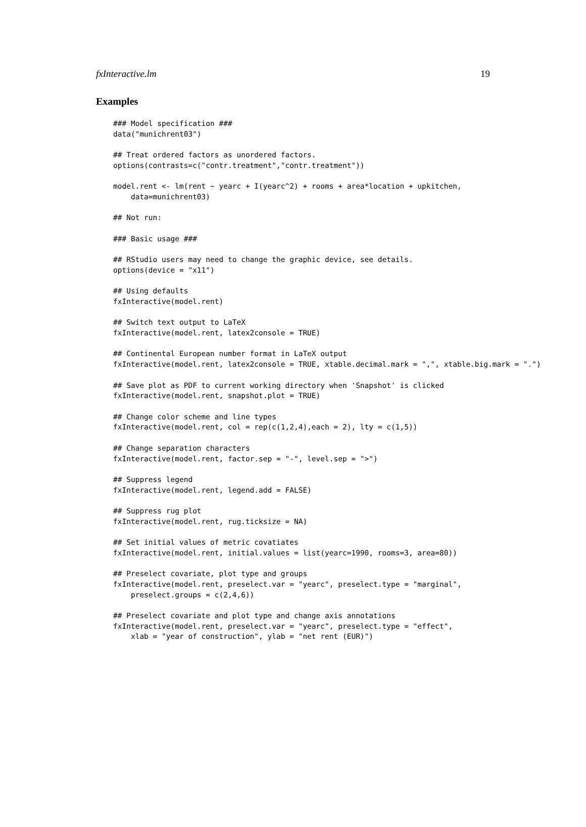fxInteractive.lm 19
Examples
### Model specification ###
data("munichrent03")

## Treat ordered factors as unordered factors.
options(contrasts=c("contr.treatment","contr.treatment"))

model.rent <- lm(rent ~ yearc + I(yearc^2) + rooms + area*location + upkitchen,
    data=munichrent03)

## Not run:

### Basic usage ###

## RStudio users may need to change the graphic device, see details.
options(device = "x11")

## Using defaults
fxInteractive(model.rent)

## Switch text output to LaTeX
fxInteractive(model.rent, latex2console = TRUE)

## Continental European number format in LaTeX output
fxInteractive(model.rent, latex2console = TRUE, xtable.decimal.mark = ",", xtable.big.mark = ".")

## Save plot as PDF to current working directory when 'Snapshot' is clicked
fxInteractive(model.rent, snapshot.plot = TRUE)

## Change color scheme and line types
fxInteractive(model.rent, col = rep(c(1,2,4),each = 2), lty = c(1,5))

## Change separation characters
fxInteractive(model.rent, factor.sep = "-", level.sep = ">")

## Suppress legend
fxInteractive(model.rent, legend.add = FALSE)

## Suppress rug plot
fxInteractive(model.rent, rug.ticksize = NA)

## Set initial values of metric covatiates
fxInteractive(model.rent, initial.values = list(yearc=1990, rooms=3, area=80))

## Preselect covariate, plot type and groups
fxInteractive(model.rent, preselect.var = "yearc", preselect.type = "marginal",
    preselect.groups = c(2,4,6))

## Preselect covariate and plot type and change axis annotations
fxInteractive(model.rent, preselect.var = "yearc", preselect.type = "effect",
    xlab = "year of construction", ylab = "net rent (EUR)")